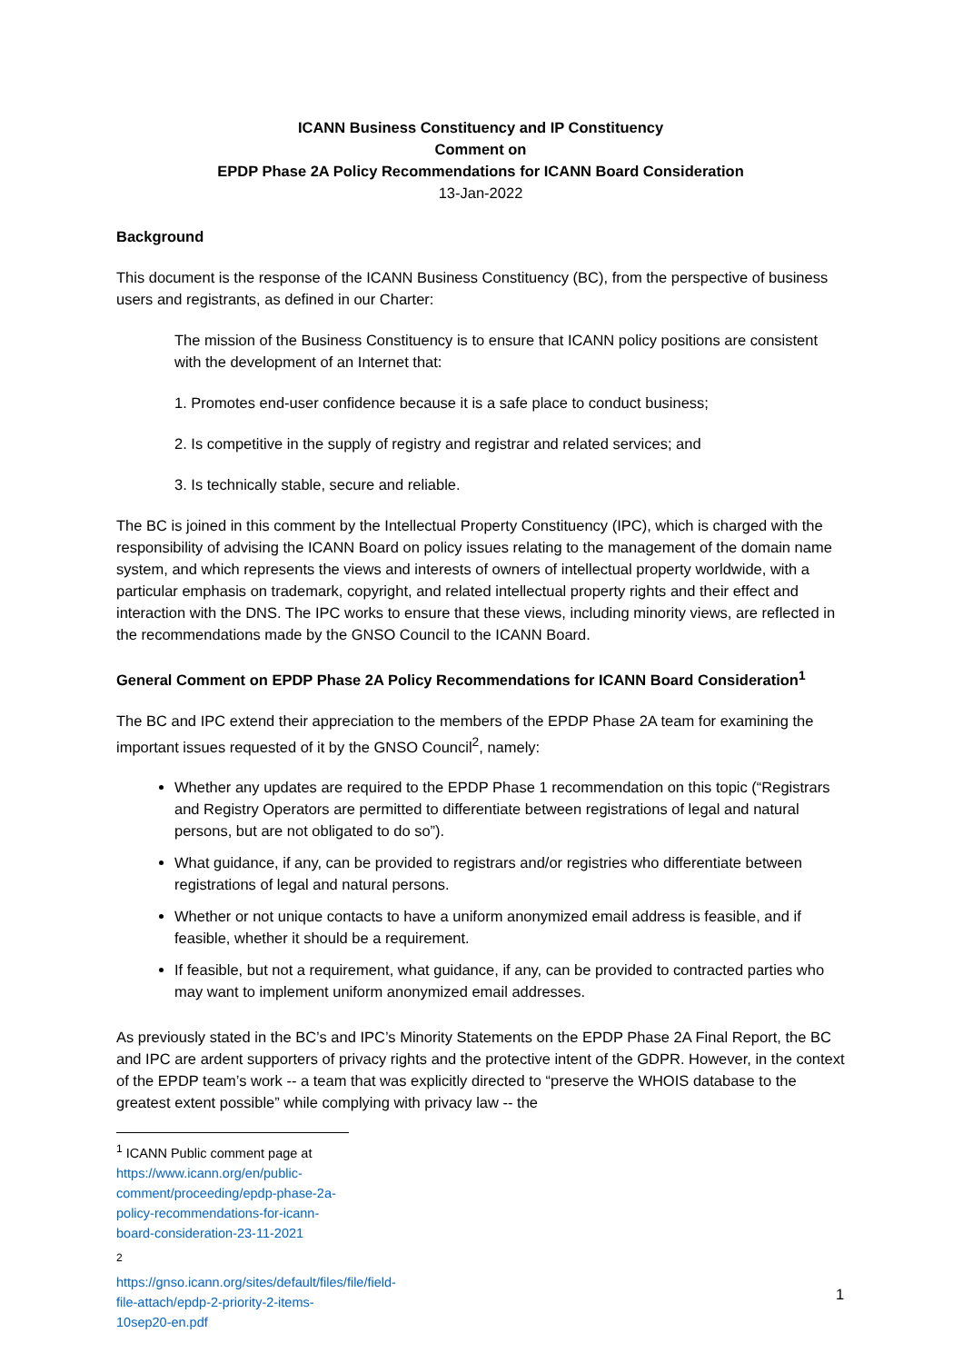ICANN Business Constituency and IP Constituency
Comment on
EPDP Phase 2A Policy Recommendations for ICANN Board Consideration
13-Jan-2022
Background
This document is the response of the ICANN Business Constituency (BC), from the perspective of business users and registrants, as defined in our Charter:
The mission of the Business Constituency is to ensure that ICANN policy positions are consistent with the development of an Internet that:
1. Promotes end-user confidence because it is a safe place to conduct business;
2. Is competitive in the supply of registry and registrar and related services; and
3. Is technically stable, secure and reliable.
The BC is joined in this comment by the Intellectual Property Constituency (IPC), which is charged with the responsibility of advising the ICANN Board on policy issues relating to the management of the domain name system, and which represents the views and interests of owners of intellectual property worldwide, with a particular emphasis on trademark, copyright, and related intellectual property rights and their effect and interaction with the DNS. The IPC works to ensure that these views, including minority views, are reflected in the recommendations made by the GNSO Council to the ICANN Board.
General Comment on EPDP Phase 2A Policy Recommendations for ICANN Board Consideration<sup>1</sup>
The BC and IPC extend their appreciation to the members of the EPDP Phase 2A team for examining the important issues requested of it by the GNSO Council<sup>2</sup>, namely:
Whether any updates are required to the EPDP Phase 1 recommendation on this topic (“Registrars and Registry Operators are permitted to differentiate between registrations of legal and natural persons, but are not obligated to do so”).
What guidance, if any, can be provided to registrars and/or registries who differentiate between registrations of legal and natural persons.
Whether or not unique contacts to have a uniform anonymized email address is feasible, and if feasible, whether it should be a requirement.
If feasible, but not a requirement, what guidance, if any, can be provided to contracted parties who may want to implement uniform anonymized email addresses.
As previously stated in the BC’s and IPC’s Minority Statements on the EPDP Phase 2A Final Report, the BC and IPC are ardent supporters of privacy rights and the protective intent of the GDPR. However, in the context of the EPDP team’s work -- a team that was explicitly directed to “preserve the WHOIS database to the greatest extent possible” while complying with privacy law -- the
<sup>1</sup> ICANN Public comment page at https://www.icann.org/en/public-comment/proceeding/epdp-phase-2a-policy-recommendations-for-icann-board-consideration-23-11-2021
<sup>2</sup> https://gnso.icann.org/sites/default/files/file/field-file-attach/epdp-2-priority-2-items-10sep20-en.pdf
1